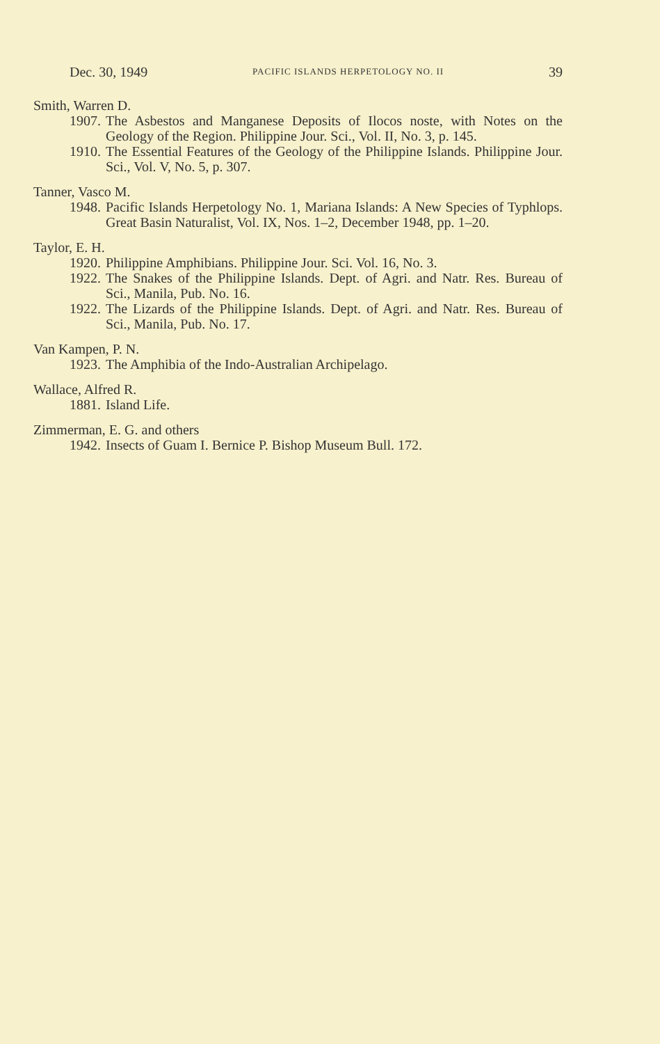Dec. 30, 1949 PACIFIC ISLANDS HERPETOLOGY NO. II 39
Smith, Warren D.
1907. The Asbestos and Manganese Deposits of Ilocos noste, with Notes on the Geology of the Region. Philippine Jour. Sci., Vol. II, No. 3, p. 145.
1910. The Essential Features of the Geology of the Philippine Islands. Philippine Jour. Sci., Vol. V, No. 5, p. 307.
Tanner, Vasco M.
1948. Pacific Islands Herpetology No. 1, Mariana Islands: A New Species of Typhlops. Great Basin Naturalist, Vol. IX, Nos. 1–2, December 1948, pp. 1–20.
Taylor, E. H.
1920. Philippine Amphibians. Philippine Jour. Sci. Vol. 16, No. 3.
1922. The Snakes of the Philippine Islands. Dept. of Agri. and Natr. Res. Bureau of Sci., Manila, Pub. No. 16.
1922. The Lizards of the Philippine Islands. Dept. of Agri. and Natr. Res. Bureau of Sci., Manila, Pub. No. 17.
Van Kampen, P. N.
1923. The Amphibia of the Indo-Australian Archipelago.
Wallace, Alfred R.
1881. Island Life.
Zimmerman, E. G. and others
1942. Insects of Guam I. Bernice P. Bishop Museum Bull. 172.